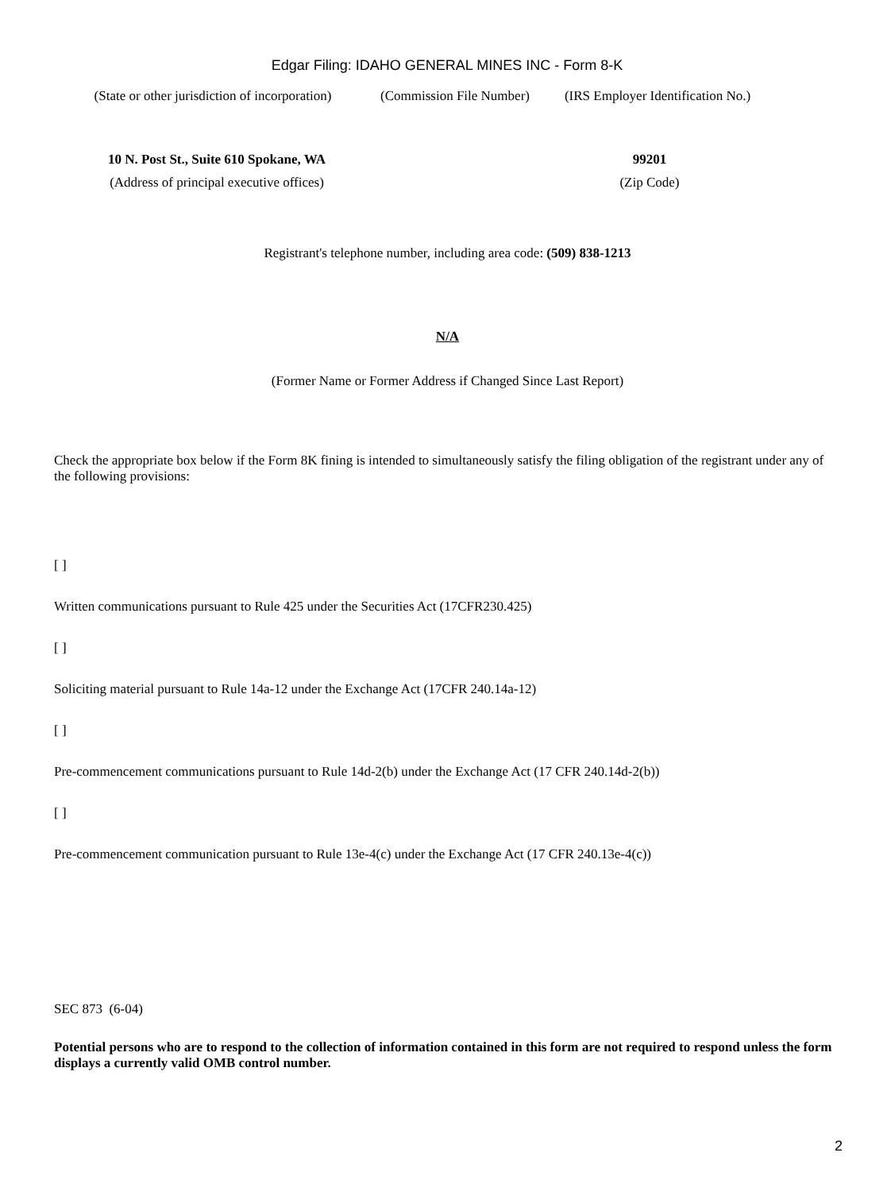Edgar Filing: IDAHO GENERAL MINES INC - Form 8-K
(State or other jurisdiction of incorporation)
(Commission File Number)
(IRS Employer Identification No.)
10 N. Post St., Suite 610 Spokane, WA
(Address of principal executive offices)
99201
(Zip Code)
Registrant's telephone number, including area code: (509) 838-1213
N/A
(Former Name or Former Address if Changed Since Last Report)
Check the appropriate box below if the Form 8K fining is intended to simultaneously satisfy the filing obligation of the registrant under any of the following provisions:
[ ]
Written communications pursuant to Rule 425 under the Securities Act (17CFR230.425)
[ ]
Soliciting material pursuant to Rule 14a-12 under the Exchange Act (17CFR 240.14a-12)
[ ]
Pre-commencement communications pursuant to Rule 14d-2(b) under the Exchange Act (17 CFR 240.14d-2(b))
[ ]
Pre-commencement communication pursuant to Rule 13e-4(c) under the Exchange Act (17 CFR 240.13e-4(c))
SEC 873 (6-04)
Potential persons who are to respond to the collection of information contained in this form are not required to respond unless the form displays a currently valid OMB control number.
2